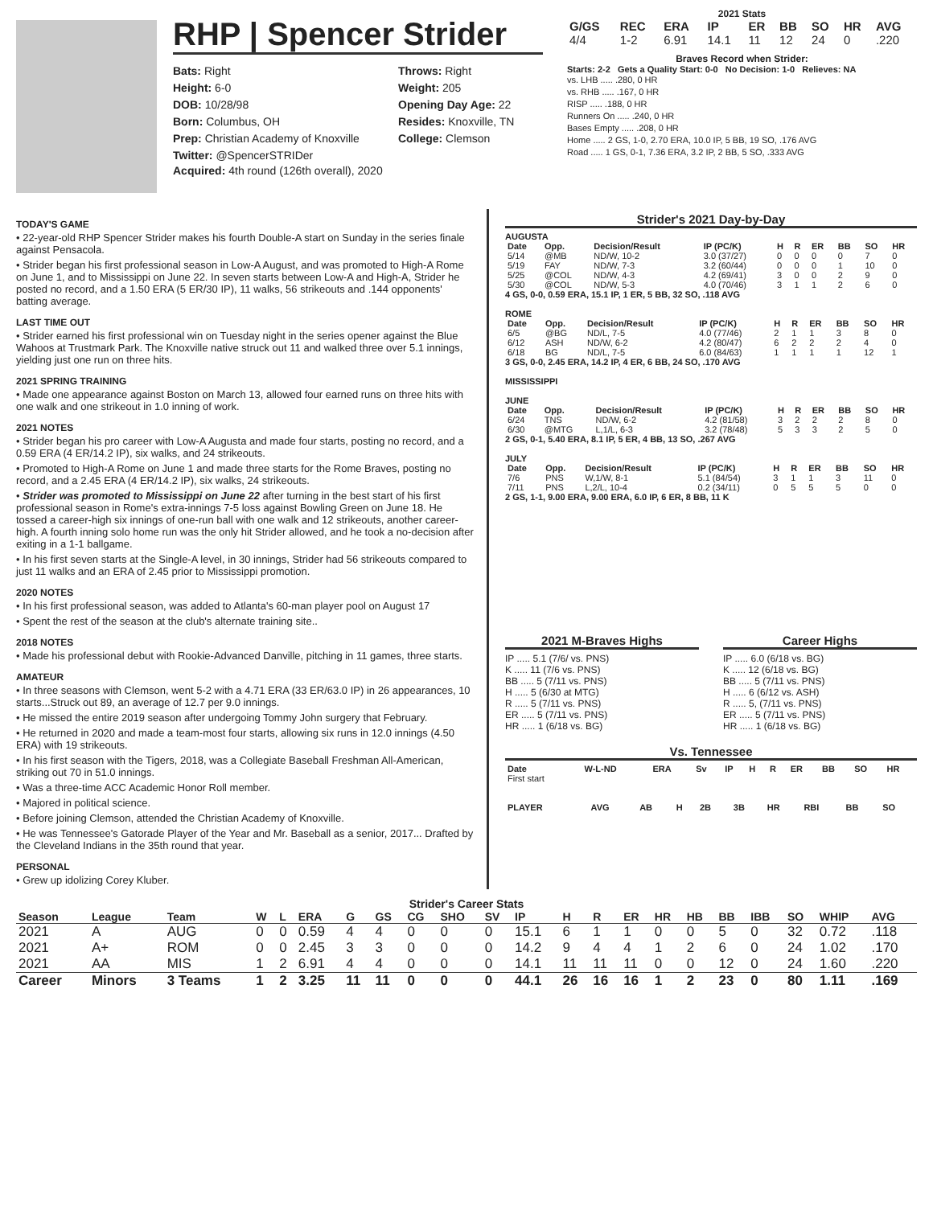RHP | Spencer Strider
Bats: Right
Throws: Right
Height: 6-0
Weight: 205
DOB: 10/28/98
Opening Day Age: 22
Born: Columbus, OH
Resides: Knoxville, TN
Prep: Christian Academy of Knoxville
College: Clemson
Twitter: @SpencerSTRIDer
Acquired: 4th round (126th overall), 2020
2021 Stats
| G/GS | REC | ERA | IP | ER | BB | SO | HR | AVG |
| --- | --- | --- | --- | --- | --- | --- | --- | --- |
| 4/4 | 1-2 | 6.91 | 14.1 | 11 | 12 | 24 | 0 | .220 |
Braves Record when Strider:
Starts: 2-2 Gets a Quality Start: 0-0 No Decision: 1-0 Relieves: NA
vs. LHB ..... .280, 0 HR
vs. RHB ..... .167, 0 HR
RISP ..... .188, 0 HR
Runners On ..... .240, 0 HR
Bases Empty ..... .208, 0 HR
Home ..... 2 GS, 1-0, 2.70 ERA, 10.0 IP, 5 BB, 19 SO, .176 AVG
Road ..... 1 GS, 0-1, 7.36 ERA, 3.2 IP, 2 BB, 5 SO, .333 AVG
TODAY'S GAME
• 22-year-old RHP Spencer Strider makes his fourth Double-A start on Sunday in the series finale against Pensacola.
• Strider began his first professional season in Low-A August, and was promoted to High-A Rome on June 1, and to Mississippi on June 22. In seven starts between Low-A and High-A, Strider he posted no record, and a 1.50 ERA (5 ER/30 IP), 11 walks, 56 strikeouts and .144 opponents' batting average.
LAST TIME OUT
• Strider earned his first professional win on Tuesday night in the series opener against the Blue Wahoos at Trustmark Park. The Knoxville native struck out 11 and walked three over 5.1 innings, yielding just one run on three hits.
2021 SPRING TRAINING
• Made one appearance against Boston on March 13, allowed four earned runs on three hits with one walk and one strikeout in 1.0 inning of work.
2021 NOTES
• Strider began his pro career with Low-A Augusta and made four starts, posting no record, and a 0.59 ERA (4 ER/14.2 IP), six walks, and 24 strikeouts.
• Promoted to High-A Rome on June 1 and made three starts for the Rome Braves, posting no record, and a 2.45 ERA (4 ER/14.2 IP), six walks, 24 strikeouts.
• Strider was promoted to Mississippi on June 22 after turning in the best start of his first professional season in Rome's extra-innings 7-5 loss against Bowling Green on June 18. He tossed a career-high six innings of one-run ball with one walk and 12 strikeouts, another career-high. A fourth inning solo home run was the only hit Strider allowed, and he took a no-decision after exiting in a 1-1 ballgame.
• In his first seven starts at the Single-A level, in 30 innings, Strider had 56 strikeouts compared to just 11 walks and an ERA of 2.45 prior to Mississippi promotion.
2020 NOTES
• In his first professional season, was added to Atlanta's 60-man player pool on August 17
• Spent the rest of the season at the club's alternate training site..
2018 NOTES
• Made his professional debut with Rookie-Advanced Danville, pitching in 11 games, three starts.
AMATEUR
• In three seasons with Clemson, went 5-2 with a 4.71 ERA (33 ER/63.0 IP) in 26 appearances, 10 starts...Struck out 89, an average of 12.7 per 9.0 innings.
• He missed the entire 2019 season after undergoing Tommy John surgery that February.
• He returned in 2020 and made a team-most four starts, allowing six runs in 12.0 innings (4.50 ERA) with 19 strikeouts.
• In his first season with the Tigers, 2018, was a Collegiate Baseball Freshman All-American, striking out 70 in 51.0 innings.
• Was a three-time ACC Academic Honor Roll member.
• Majored in political science.
• Before joining Clemson, attended the Christian Academy of Knoxville.
• He was Tennessee's Gatorade Player of the Year and Mr. Baseball as a senior, 2017... Drafted by the Cleveland Indians in the 35th round that year.
PERSONAL
• Grew up idolizing Corey Kluber.
Strider's 2021 Day-by-Day
AUGUSTA
| Date | Opp. | Decision/Result | IP (PC/K) | H | R | ER | BB | SO | HR |
| --- | --- | --- | --- | --- | --- | --- | --- | --- | --- |
| 5/14 | @MB | ND/W, 10-2 | 3.0 (37/27) | 0 | 0 | 0 | 0 | 7 | 0 |
| 5/19 | FAY | ND/W, 7-3 | 3.2 (60/44) | 0 | 0 | 0 | 1 | 10 | 0 |
| 5/25 | @COL | ND/W, 4-3 | 4.2 (69/41) | 3 | 0 | 0 | 2 | 9 | 0 |
| 5/30 | @COL | ND/W, 5-3 | 4.0 (70/46) | 3 | 1 | 1 | 2 | 6 | 0 |
4 GS, 0-0, 0.59 ERA, 15.1 IP, 1 ER, 5 BB, 32 SO, .118 AVG
ROME
| Date | Opp. | Decision/Result | IP (PC/K) | H | R | ER | BB | SO | HR |
| --- | --- | --- | --- | --- | --- | --- | --- | --- | --- |
| 6/5 | @BG | ND/L, 7-5 | 4.0 (77/46) | 2 | 1 | 1 | 3 | 8 | 0 |
| 6/12 | ASH | ND/W, 6-2 | 4.2 (80/47) | 6 | 2 | 2 | 2 | 4 | 0 |
| 6/18 | BG | ND/L, 7-5 | 6.0 (84/63) | 1 | 1 | 1 | 1 | 12 | 1 |
3 GS, 0-0, 2.45 ERA, 14.2 IP, 4 ER, 6 BB, 24 SO, .170 AVG
MISSISSIPPI
JUNE
| Date | Opp. | Decision/Result | IP (PC/K) | H | R | ER | BB | SO | HR |
| --- | --- | --- | --- | --- | --- | --- | --- | --- | --- |
| 6/24 | TNS | ND/W, 6-2 | 4.2 (81/58) | 3 | 2 | 2 | 2 | 8 | 0 |
| 6/30 | @MTG | L,1/L, 6-3 | 3.2 (78/48) | 5 | 3 | 3 | 2 | 5 | 0 |
2 GS, 0-1, 5.40 ERA, 8.1 IP, 5 ER, 4 BB, 13 SO, .267 AVG
JULY
| Date | Opp. | Decision/Result | IP (PC/K) | H | R | ER | BB | SO | HR |
| --- | --- | --- | --- | --- | --- | --- | --- | --- | --- |
| 7/6 | PNS | W,1/W, 8-1 | 5.1 (84/54) | 3 | 1 | 1 | 3 | 11 | 0 |
| 7/11 | PNS | L,2/L, 10-4 | 0.2 (34/11) | 0 | 5 | 5 | 5 | 0 | 0 |
2 GS, 1-1, 9.00 ERA, 9.00 ERA, 6.0 IP, 6 ER, 8 BB, 11 K
2021 M-Braves Highs
IP ..... 5.1 (7/6/ vs. PNS)
K ..... 11 (7/6 vs. PNS)
BB ..... 5 (7/11 vs. PNS)
H ..... 5 (6/30 at MTG)
R ..... 5 (7/11 vs. PNS)
ER ..... 5 (7/11 vs. PNS)
HR ..... 1 (6/18 vs. BG)
Career Highs
IP ..... 6.0 (6/18 vs. BG)
K ..... 12 (6/18 vs. BG)
BB ..... 5 (7/11 vs. PNS)
H ..... 6 (6/12 vs. ASH)
R ..... 5, (7/11 vs. PNS)
ER ..... 5 (7/11 vs. PNS)
HR ..... 1 (6/18 vs. BG)
Vs. Tennessee
| Date | W-L-ND | ERA | Sv | IP | H | R | ER | BB | SO | HR |
| --- | --- | --- | --- | --- | --- | --- | --- | --- | --- | --- |
| First start | | | | | | | | | | |
| PLAYER | AVG | AB | H | 2B | 3B | HR | RBI | BB | SO |
| --- | --- | --- | --- | --- | --- | --- | --- | --- | --- |
Strider's Career Stats
| Season | League | Team | W | L | ERA | G | GS | CG | SHO | SV | IP | H | R | ER | HR | HB | BB | IBB | SO | WHIP | AVG |
| --- | --- | --- | --- | --- | --- | --- | --- | --- | --- | --- | --- | --- | --- | --- | --- | --- | --- | --- | --- | --- | --- |
| 2021 | A | AUG | 0 | 0 | 0.59 | 4 | 4 | 0 | 0 | 0 | 15.1 | 6 | 1 | 1 | 0 | 0 | 5 | 0 | 32 | 0.72 | .118 |
| 2021 | A+ | ROM | 0 | 0 | 2.45 | 3 | 3 | 0 | 0 | 0 | 14.2 | 9 | 4 | 4 | 1 | 2 | 6 | 0 | 24 | 1.02 | .170 |
| 2021 | AA | MIS | 1 | 2 | 6.91 | 4 | 4 | 0 | 0 | 0 | 14.1 | 11 | 11 | 11 | 0 | 0 | 12 | 0 | 24 | 1.60 | .220 |
| Career | Minors | 3 Teams | 1 | 2 | 3.25 | 11 | 11 | 0 | 0 | 0 | 44.1 | 26 | 16 | 16 | 1 | 2 | 23 | 0 | 80 | 1.11 | .169 |